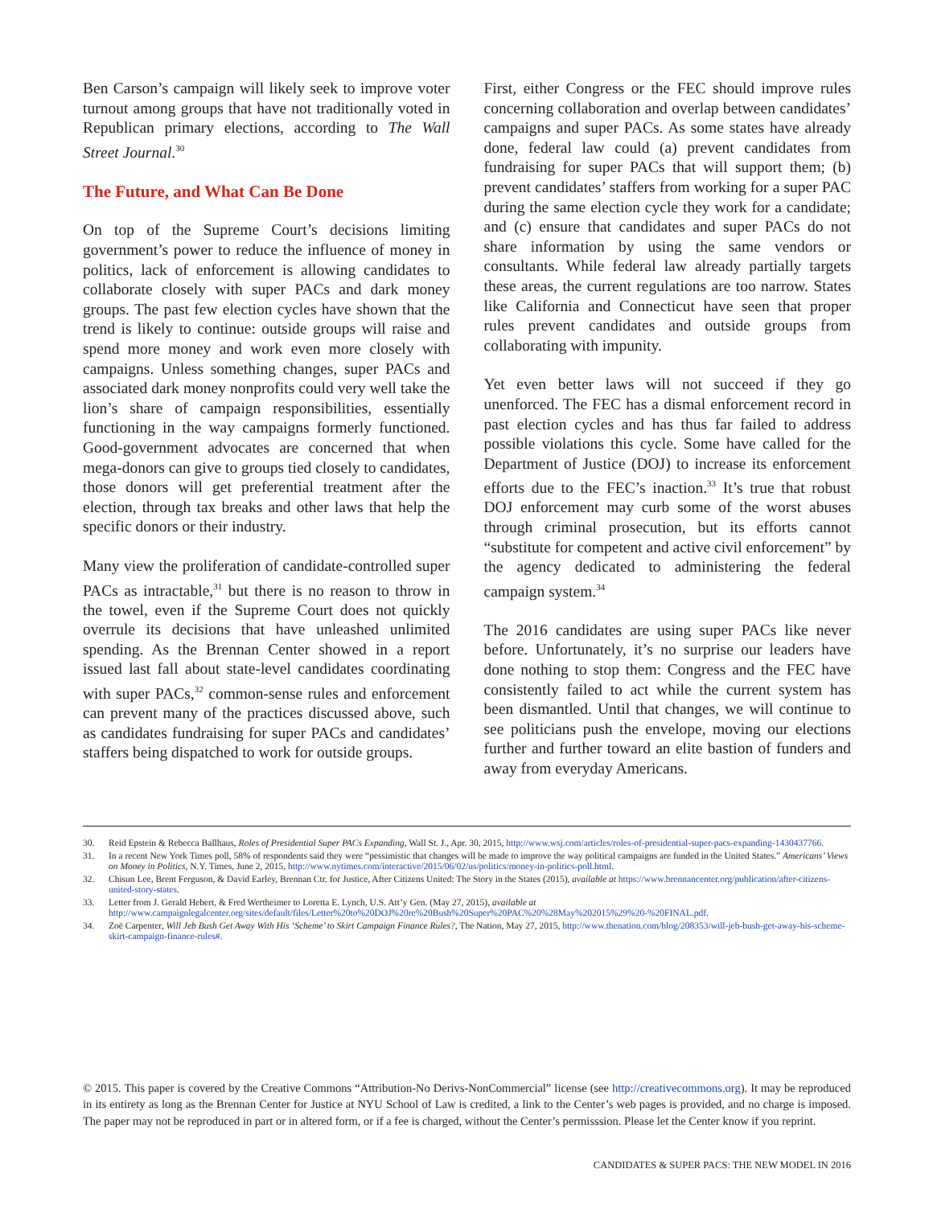Ben Carson’s campaign will likely seek to improve voter turnout among groups that have not traditionally voted in Republican primary elections, according to The Wall Street Journal.<sup>30</sup>
The Future, and What Can Be Done
On top of the Supreme Court’s decisions limiting government’s power to reduce the influence of money in politics, lack of enforcement is allowing candidates to collaborate closely with super PACs and dark money groups. The past few election cycles have shown that the trend is likely to continue: outside groups will raise and spend more money and work even more closely with campaigns. Unless something changes, super PACs and associated dark money nonprofits could very well take the lion’s share of campaign responsibilities, essentially functioning in the way campaigns formerly functioned. Good-government advocates are concerned that when mega-donors can give to groups tied closely to candidates, those donors will get preferential treatment after the election, through tax breaks and other laws that help the specific donors or their industry.
Many view the proliferation of candidate-controlled super PACs as intractable,<sup>31</sup> but there is no reason to throw in the towel, even if the Supreme Court does not quickly overrule its decisions that have unleashed unlimited spending. As the Brennan Center showed in a report issued last fall about state-level candidates coordinating with super PACs,<sup>32</sup> common-sense rules and enforcement can prevent many of the practices discussed above, such as candidates fundraising for super PACs and candidates’ staffers being dispatched to work for outside groups.
First, either Congress or the FEC should improve rules concerning collaboration and overlap between candidates’ campaigns and super PACs. As some states have already done, federal law could (a) prevent candidates from fundraising for super PACs that will support them; (b) prevent candidates’ staffers from working for a super PAC during the same election cycle they work for a candidate; and (c) ensure that candidates and super PACs do not share information by using the same vendors or consultants. While federal law already partially targets these areas, the current regulations are too narrow. States like California and Connecticut have seen that proper rules prevent candidates and outside groups from collaborating with impunity.
Yet even better laws will not succeed if they go unenforced. The FEC has a dismal enforcement record in past election cycles and has thus far failed to address possible violations this cycle. Some have called for the Department of Justice (DOJ) to increase its enforcement efforts due to the FEC’s inaction.<sup>33</sup> It’s true that robust DOJ enforcement may curb some of the worst abuses through criminal prosecution, but its efforts cannot “substitute for competent and active civil enforcement” by the agency dedicated to administering the federal campaign system.<sup>34</sup>
The 2016 candidates are using super PACs like never before. Unfortunately, it’s no surprise our leaders have done nothing to stop them: Congress and the FEC have consistently failed to act while the current system has been dismantled. Until that changes, we will continue to see politicians push the envelope, moving our elections further and further toward an elite bastion of funders and away from everyday Americans.
30. Reid Epstein & Rebecca Ballhaus, Roles of Presidential Super PACs Expanding, Wall St. J., Apr. 30, 2015, http://www.wsj.com/articles/roles-of-presidential-super-pacs-expanding-1430437766.
31. In a recent New York Times poll, 58% of respondents said they were “pessimistic that changes will be made to improve the way political campaigns are funded in the United States.” Americans’ Views on Money in Politics, N.Y. Times, June 2, 2015, http://www.nytimes.com/interactive/2015/06/02/us/politics/money-in-politics-poll.html.
32. Chisun Lee, Brent Ferguson, & David Earley, Brennan Ctr. for Justice, After Citizens United: The Story in the States (2015), available at https://www.brennancenter.org/publication/after-citizens-united-story-states.
33. Letter from J. Gerald Hebert, & Fred Wertheimer to Loretta E. Lynch, U.S. Att’y Gen. (May 27, 2015), available at http://www.campaignlegalcenter.org/sites/default/files/Letter%20to%20DOJ%20re%20Bush%20Super%20PAC%20%28May%202015%29%20-%20FINAL.pdf.
34. Zoë Carpenter, Will Jeb Bush Get Away With His ‘Scheme’ to Skirt Campaign Finance Rules?, The Nation, May 27, 2015, http://www.thenation.com/blog/208353/will-jeb-bush-get-away-his-scheme-skirt-campaign-finance-rules#.
© 2015. This paper is covered by the Creative Commons “Attribution-No Derivs-NonCommercial” license (see http://creativecommons.org). It may be reproduced in its entirety as long as the Brennan Center for Justice at NYU School of Law is credited, a link to the Center’s web pages is provided, and no charge is imposed. The paper may not be reproduced in part or in altered form, or if a fee is charged, without the Center’s permisssion. Please let the Center know if you reprint.
CANDIDATES & SUPER PACS: THE NEW MODEL IN 2016